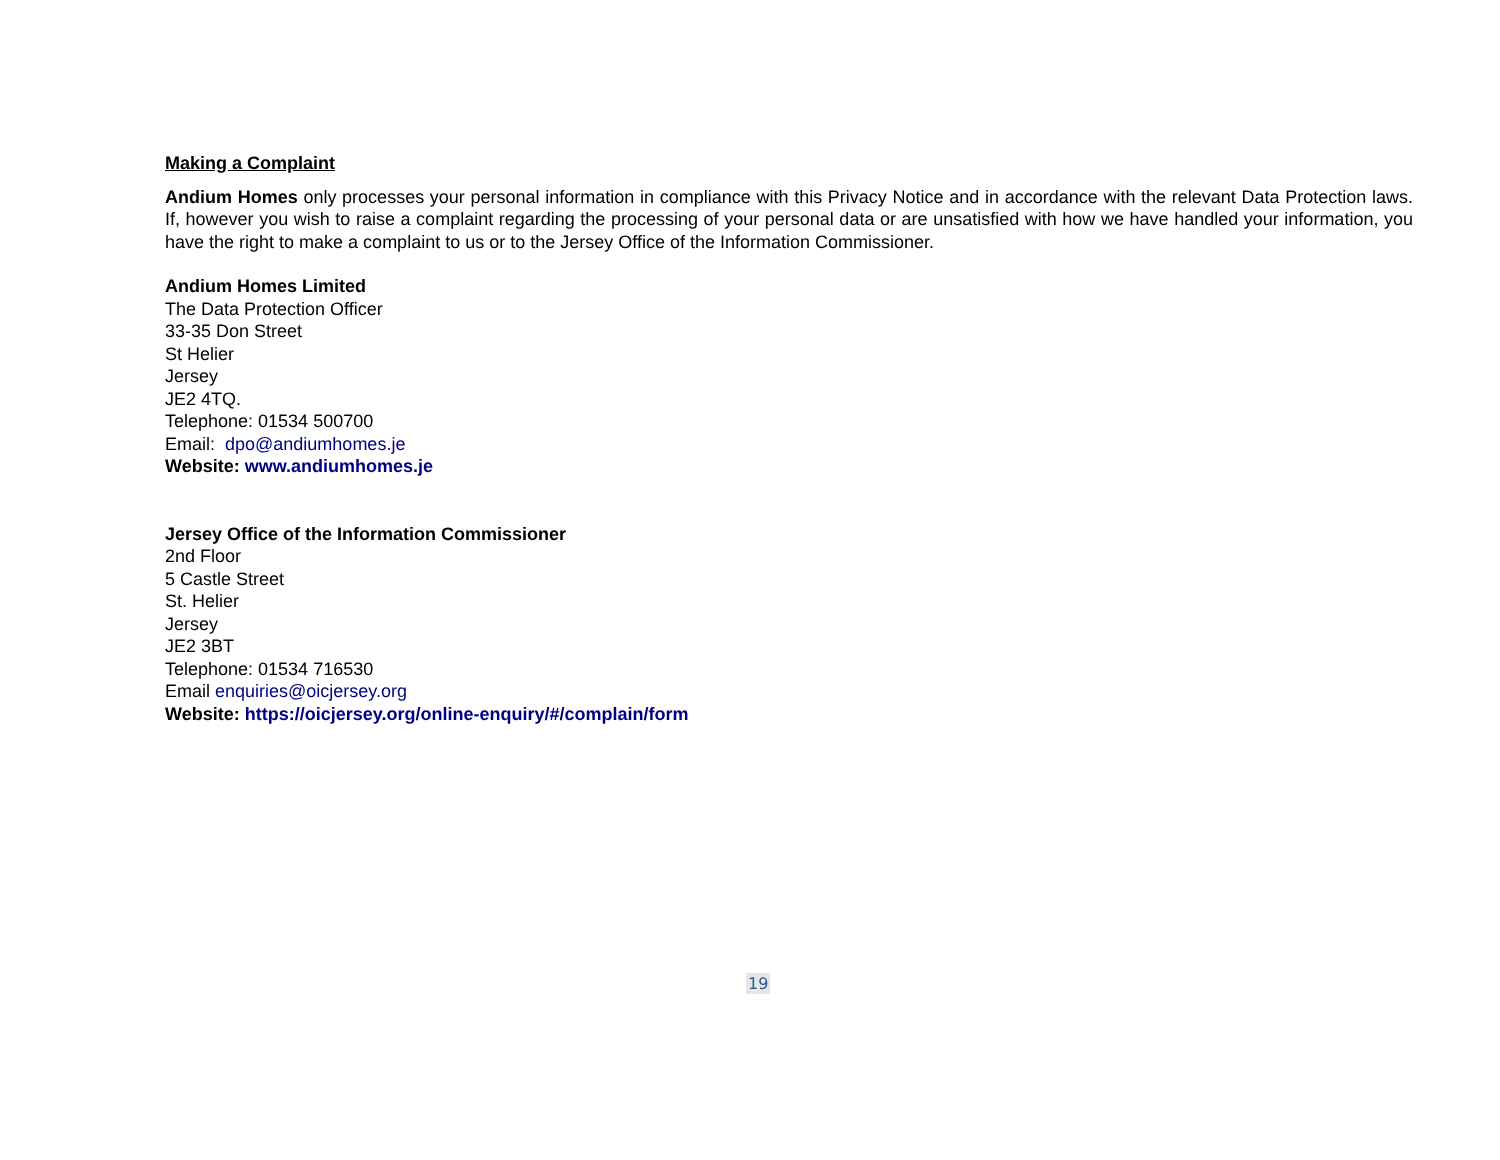Making a Complaint
Andium Homes only processes your personal information in compliance with this Privacy Notice and in accordance with the relevant Data Protection laws. If, however you wish to raise a complaint regarding the processing of your personal data or are unsatisfied with how we have handled your information, you have the right to make a complaint to us or to the Jersey Office of the Information Commissioner.
Andium Homes Limited
The Data Protection Officer
33-35 Don Street
St Helier
Jersey
JE2 4TQ.
Telephone: 01534 500700
Email: dpo@andiumhomes.je
Website: www.andiumhomes.je
Jersey Office of the Information Commissioner
2nd Floor
5 Castle Street
St. Helier
Jersey
JE2 3BT
Telephone: 01534 716530
Email enquiries@oicjersey.org
Website: https://oicjersey.org/online-enquiry/#/complain/form
19